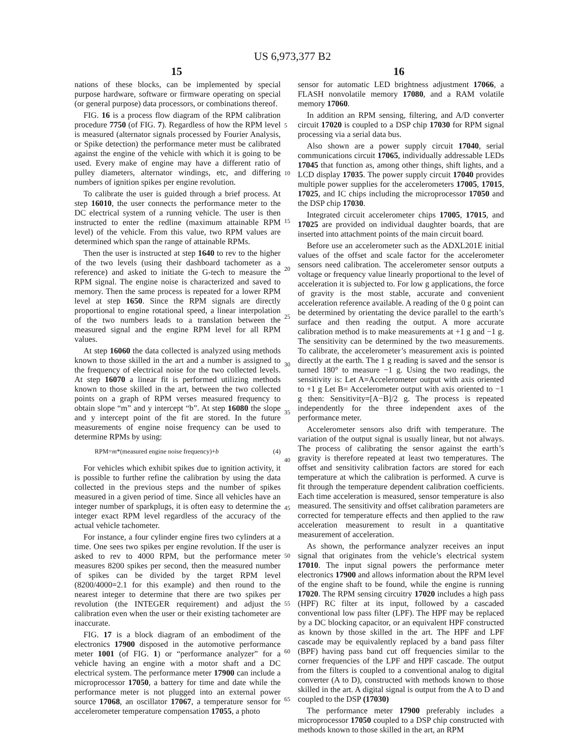US 6,973,377 B2
15 16
nations of these blocks, can be implemented by special purpose hardware, software or firmware operating on special (or general purpose) data processors, or combinations thereof.
FIG. 16 is a process flow diagram of the RPM calibration procedure 7750 (of FIG. 7). Regardless of how the RPM level is measured (alternator signals processed by Fourier Analysis, or Spike detection) the performance meter must be calibrated against the engine of the vehicle with which it is going to be used. Every make of engine may have a different ratio of pulley diameters, alternator windings, etc, and differing numbers of ignition spikes per engine revolution.
To calibrate the user is guided through a brief process. At step 16010, the user connects the performance meter to the DC electrical system of a running vehicle. The user is then instructed to enter the redline (maximum attainable RPM level) of the vehicle. From this value, two RPM values are determined which span the range of attainable RPMs.
Then the user is instructed at step 1640 to rev to the higher of the two levels (using their dashboard tachometer as a reference) and asked to initiate the G-tech to measure the RPM signal. The engine noise is characterized and saved to memory. Then the same process is repeated for a lower RPM level at step 1650. Since the RPM signals are directly proportional to engine rotational speed, a linear interpolation of the two numbers leads to a translation between the measured signal and the engine RPM level for all RPM values.
At step 16060 the data collected is analyzed using methods known to those skilled in the art and a number is assigned to the frequency of electrical noise for the two collected levels. At step 16070 a linear fit is performed utilizing methods known to those skilled in the art, between the two collected points on a graph of RPM verses measured frequency to obtain slope “m” and y intercept “b”. At step 16080 the slope and y intercept point of the fit are stored. In the future measurements of engine noise frequency can be used to determine RPMs by using:
RPM=m*(measured engine noise frequency)+b (4)
For vehicles which exhibit spikes due to ignition activity, it is possible to further refine the calibration by using the data collected in the previous steps and the number of spikes measured in a given period of time. Since all vehicles have an integer number of sparkplugs, it is often easy to determine the integer exact RPM level regardless of the accuracy of the actual vehicle tachometer.
For instance, a four cylinder engine fires two cylinders at a time. One sees two spikes per engine revolution. If the user is asked to rev to 4000 RPM, but the performance meter measures 8200 spikes per second, then the measured number of spikes can be divided by the target RPM level (8200/4000=2.1 for this example) and then round to the nearest integer to determine that there are two spikes per revolution (the INTEGER requirement) and adjust the calibration even when the user or their existing tachometer are inaccurate.
FIG. 17 is a block diagram of an embodiment of the electronics 17900 disposed in the automotive performance meter 1001 (of FIG. 1) or “performance analyzer” for a vehicle having an engine with a motor shaft and a DC electrical system. The performance meter 17900 can include a microprocessor 17050, a battery for time and date while the performance meter is not plugged into an external power source 17068, an oscillator 17067, a temperature sensor for accelerometer temperature compensation 17055, a photo
sensor for automatic LED brightness adjustment 17066, a FLASH nonvolatile memory 17080, and a RAM volatile memory 17060.
In addition an RPM sensing, filtering, and A/D converter circuit 17020 is coupled to a DSP chip 17030 for RPM signal processing via a serial data bus.
Also shown are a power supply circuit 17040, serial communications circuit 17065, individually addressable LEDs 17045 that function as, among other things, shift lights, and a LCD display 17035. The power supply circuit 17040 provides multiple power supplies for the accelerometers 17005, 17015, 17025, and IC chips including the microprocessor 17050 and the DSP chip 17030.
Integrated circuit accelerometer chips 17005, 17015, and 17025 are provided on individual daughter boards, that are inserted into attachment points of the main circuit board.
Before use an accelerometer such as the ADXL201E initial values of the offset and scale factor for the accelerometer sensors need calibration. The accelerometer sensor outputs a voltage or frequency value linearly proportional to the level of acceleration it is subjected to. For low g applications, the force of gravity is the most stable, accurate and convenient acceleration reference available. A reading of the 0 g point can be determined by orientating the device parallel to the earth’s surface and then reading the output. A more accurate calibration method is to make measurements at +1 g and −1 g. The sensitivity can be determined by the two measurements. To calibrate, the accelerometer’s measurement axis is pointed directly at the earth. The 1 g reading is saved and the sensor is turned 180° to measure −1 g. Using the two readings, the sensitivity is: Let A=Accelerometer output with axis oriented to +1 g Let B= Accelerometer output with axis oriented to −1 g then: Sensitivity=[A−B]/2 g. The process is repeated independently for the three independent axes of the performance meter.
Accelerometer sensors also drift with temperature. The variation of the output signal is usually linear, but not always. The process of calibrating the sensor against the earth’s gravity is therefore repeated at least two temperatures. The offset and sensitivity calibration factors are stored for each temperature at which the calibration is performed. A curve is fit through the temperature dependent calibration coefficients. Each time acceleration is measured, sensor temperature is also measured. The sensitivity and offset calibration parameters are corrected for temperature effects and then applied to the raw acceleration measurement to result in a quantitative measurement of acceleration.
As shown, the performance analyzer receives an input signal that originates from the vehicle’s electrical system 17010. The input signal powers the performance meter electronics 17900 and allows information about the RPM level of the engine shaft to be found, while the engine is running 17020. The RPM sensing circuitry 17020 includes a high pass (HPF) RC filter at its input, followed by a cascaded conventional low pass filter (LPF). The HPF may be replaced by a DC blocking capacitor, or an equivalent HPF constructed as known by those skilled in the art. The HPF and LPF cascade may be equivalently replaced by a band pass filter (BPF) having pass band cut off frequencies similar to the corner frequencies of the LPF and HPF cascade. The output from the filters is coupled to a conventional analog to digital converter (A to D), constructed with methods known to those skilled in the art. A digital signal is output from the A to D and coupled to the DSP (17030)
The performance meter 17900 preferably includes a microprocessor 17050 coupled to a DSP chip constructed with methods known to those skilled in the art, an RPM
5
10
15
20
25
30
35
40
45
50
55
60
65